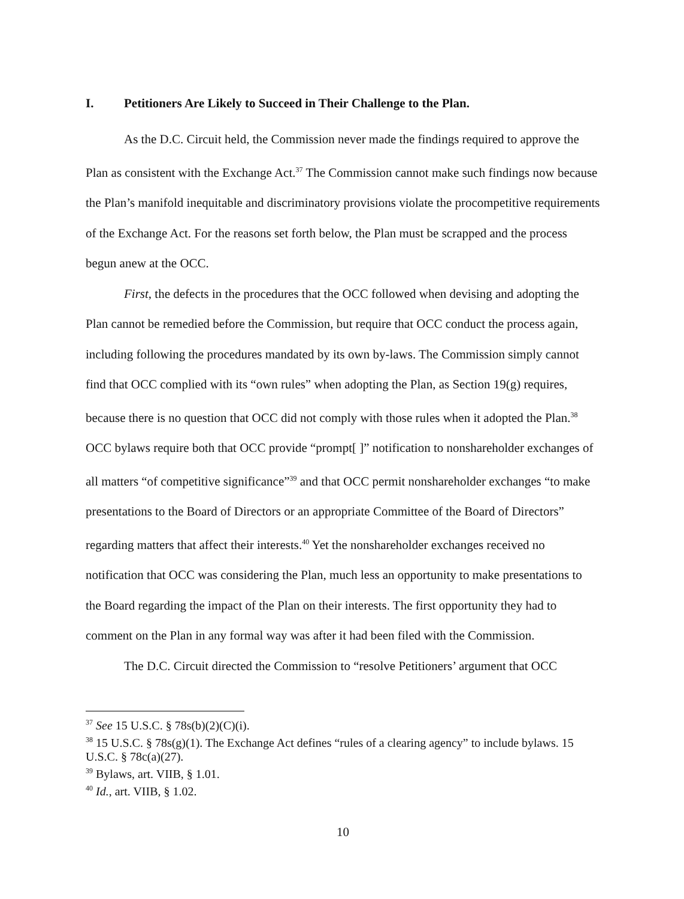I. Petitioners Are Likely to Succeed in Their Challenge to the Plan.
As the D.C. Circuit held, the Commission never made the findings required to approve the Plan as consistent with the Exchange Act.<sup>37</sup> The Commission cannot make such findings now because the Plan’s manifold inequitable and discriminatory provisions violate the procompetitive requirements of the Exchange Act. For the reasons set forth below, the Plan must be scrapped and the process begun anew at the OCC.
First, the defects in the procedures that the OCC followed when devising and adopting the Plan cannot be remedied before the Commission, but require that OCC conduct the process again, including following the procedures mandated by its own by-laws. The Commission simply cannot find that OCC complied with its “own rules” when adopting the Plan, as Section 19(g) requires, because there is no question that OCC did not comply with those rules when it adopted the Plan.<sup>38</sup> OCC bylaws require both that OCC provide “prompt[ ]” notification to nonshareholder exchanges of all matters “of competitive significance”<sup>39</sup> and that OCC permit nonshareholder exchanges “to make presentations to the Board of Directors or an appropriate Committee of the Board of Directors” regarding matters that affect their interests.<sup>40</sup> Yet the nonshareholder exchanges received no notification that OCC was considering the Plan, much less an opportunity to make presentations to the Board regarding the impact of the Plan on their interests. The first opportunity they had to comment on the Plan in any formal way was after it had been filed with the Commission.
The D.C. Circuit directed the Commission to “resolve Petitioners’ argument that OCC
<sup>37</sup> See 15 U.S.C. § 78s(b)(2)(C)(i).
<sup>38</sup> 15 U.S.C. § 78s(g)(1). The Exchange Act defines “rules of a clearing agency” to include bylaws. 15 U.S.C. § 78c(a)(27).
<sup>39</sup> Bylaws, art. VIIB, § 1.01.
<sup>40</sup> Id., art. VIIB, § 1.02.
10